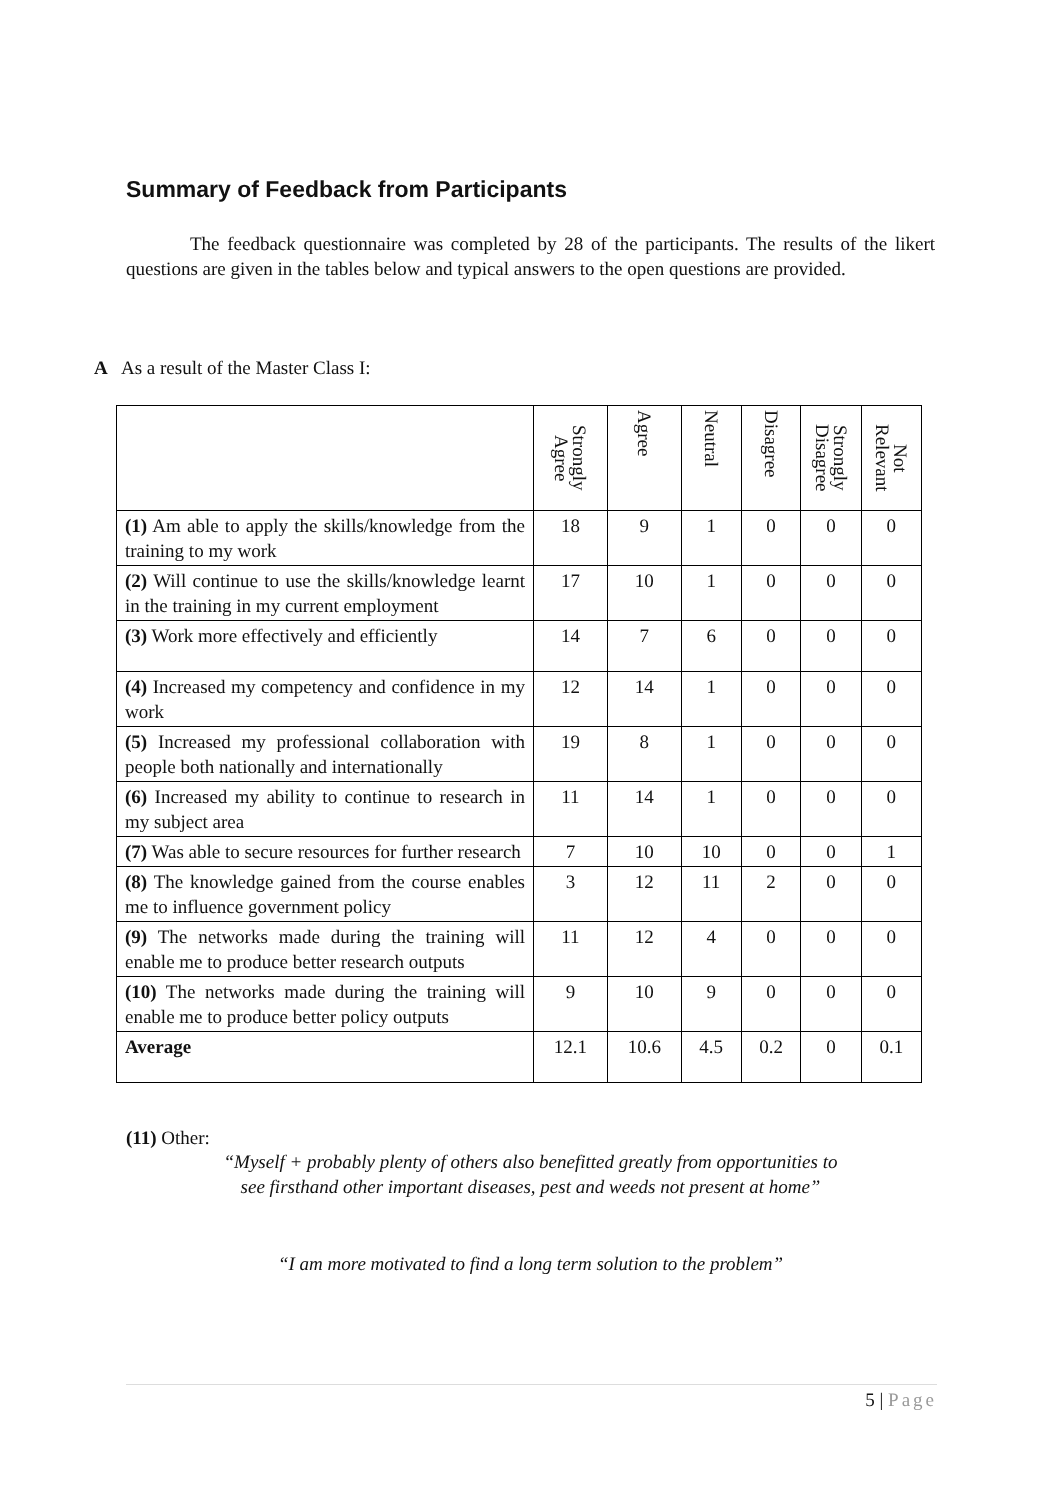Summary of Feedback from Participants
The feedback questionnaire was completed by 28 of the participants. The results of the likert questions are given in the tables below and typical answers to the open questions are provided.
A As a result of the Master Class I:
| | Strongly Agree | Agree | Neutral | Disagree | Strongly Disagree | Not Relevant |
| --- | --- | --- | --- | --- | --- | --- |
| (1) Am able to apply the skills/knowledge from the training to my work | 18 | 9 | 1 | 0 | 0 | 0 |
| (2) Will continue to use the skills/knowledge learnt in the training in my current employment | 17 | 10 | 1 | 0 | 0 | 0 |
| (3) Work more effectively and efficiently | 14 | 7 | 6 | 0 | 0 | 0 |
| (4) Increased my competency and confidence in my work | 12 | 14 | 1 | 0 | 0 | 0 |
| (5) Increased my professional collaboration with people both nationally and internationally | 19 | 8 | 1 | 0 | 0 | 0 |
| (6) Increased my ability to continue to research in my subject area | 11 | 14 | 1 | 0 | 0 | 0 |
| (7) Was able to secure resources for further research | 7 | 10 | 10 | 0 | 0 | 1 |
| (8) The knowledge gained from the course enables me to influence government policy | 3 | 12 | 11 | 2 | 0 | 0 |
| (9) The networks made during the training will enable me to produce better research outputs | 11 | 12 | 4 | 0 | 0 | 0 |
| (10) The networks made during the training will enable me to produce better policy outputs | 9 | 10 | 9 | 0 | 0 | 0 |
| Average | 12.1 | 10.6 | 4.5 | 0.2 | 0 | 0.1 |
(11) Other:
“Myself + probably plenty of others also benefitted greatly from opportunities to
see firsthand other important diseases, pest and weeds not present at home”
“I am more motivated to find a long term solution to the problem”
5 | Page